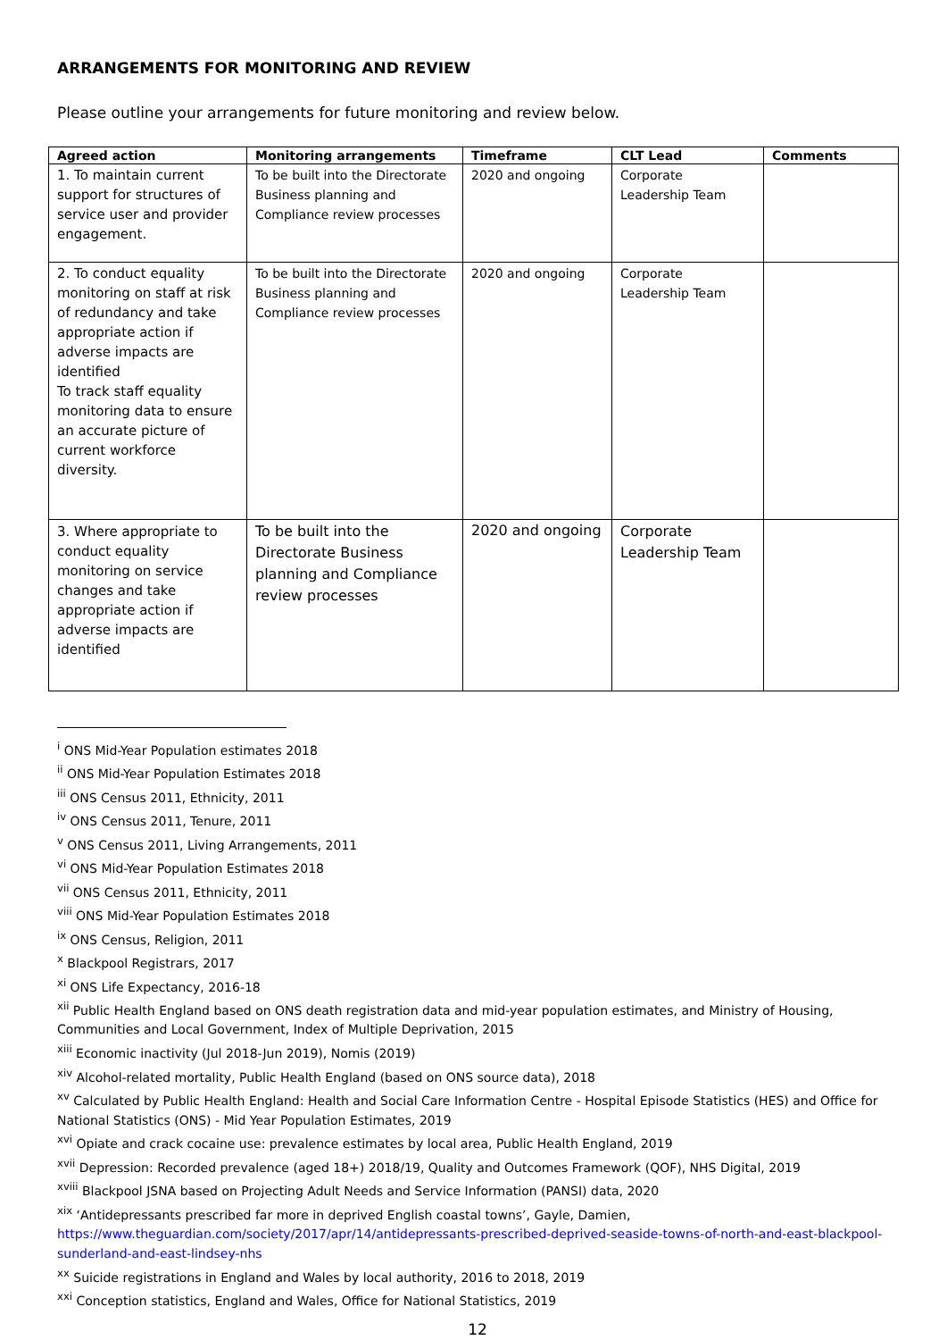ARRANGEMENTS FOR MONITORING AND REVIEW
Please outline your arrangements for future monitoring and review below.
| Agreed action | Monitoring arrangements | Timeframe | CLT Lead | Comments |
| --- | --- | --- | --- | --- |
| 1. To maintain current support for structures of service user and provider engagement. | To be built into the Directorate Business planning and Compliance review processes | 2020 and ongoing | Corporate Leadership Team | |
| 2. To conduct equality monitoring on staff at risk of redundancy and take appropriate action if adverse impacts are identified To track staff equality monitoring data to ensure an accurate picture of current workforce diversity. | To be built into the Directorate Business planning and Compliance review processes | 2020 and ongoing | Corporate Leadership Team | |
| 3. Where appropriate to conduct equality monitoring on service changes and take appropriate action if adverse impacts are identified | To be built into the Directorate Business planning and Compliance review processes | 2020 and ongoing | Corporate Leadership Team | |
<sup>i</sup> ONS Mid-Year Population estimates 2018
<sup>ii</sup> ONS Mid-Year Population Estimates 2018
<sup>iii</sup> ONS Census 2011, Ethnicity, 2011
<sup>iv</sup> ONS Census 2011, Tenure, 2011
<sup>v</sup> ONS Census 2011, Living Arrangements, 2011
<sup>vi</sup> ONS Mid-Year Population Estimates 2018
<sup>vii</sup> ONS Census 2011, Ethnicity, 2011
<sup>viii</sup> ONS Mid-Year Population Estimates 2018
<sup>ix</sup> ONS Census, Religion, 2011
<sup>x</sup> Blackpool Registrars, 2017
<sup>xi</sup> ONS Life Expectancy, 2016-18
<sup>xii</sup> Public Health England based on ONS death registration data and mid-year population estimates, and Ministry of Housing, Communities and Local Government, Index of Multiple Deprivation, 2015
<sup>xiii</sup> Economic inactivity (Jul 2018-Jun 2019), Nomis (2019)
<sup>xiv</sup> Alcohol-related mortality, Public Health England (based on ONS source data), 2018
<sup>xv</sup> Calculated by Public Health England: Health and Social Care Information Centre - Hospital Episode Statistics (HES) and Office for National Statistics (ONS) - Mid Year Population Estimates, 2019
<sup>xvi</sup> Opiate and crack cocaine use: prevalence estimates by local area, Public Health England, 2019
<sup>xvii</sup> Depression: Recorded prevalence (aged 18+) 2018/19, Quality and Outcomes Framework (QOF), NHS Digital, 2019
<sup>xviii</sup> Blackpool JSNA based on Projecting Adult Needs and Service Information (PANSI) data, 2020
<sup>xix</sup> ‘Antidepressants prescribed far more in deprived English coastal towns’, Gayle, Damien, https://www.theguardian.com/society/2017/apr/14/antidepressants-prescribed-deprived-seaside-towns-of-north-and-east-blackpool-sunderland-and-east-lindsey-nhs
<sup>xx</sup> Suicide registrations in England and Wales by local authority, 2016 to 2018, 2019
<sup>xxi</sup> Conception statistics, England and Wales, Office for National Statistics, 2019
12